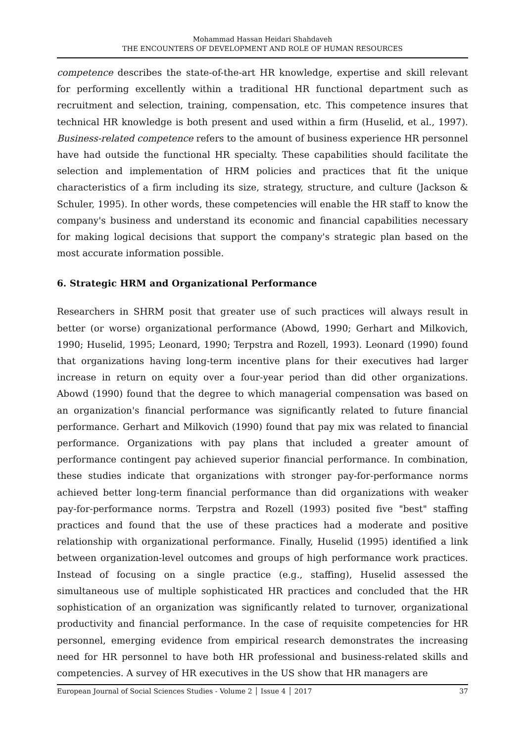Mohammad Hassan Heidari Shahdaveh
THE ENCOUNTERS OF DEVELOPMENT AND ROLE OF HUMAN RESOURCES
competence describes the state-of-the-art HR knowledge, expertise and skill relevant for performing excellently within a traditional HR functional department such as recruitment and selection, training, compensation, etc. This competence insures that technical HR knowledge is both present and used within a firm (Huselid, et al., 1997). Business-related competence refers to the amount of business experience HR personnel have had outside the functional HR specialty. These capabilities should facilitate the selection and implementation of HRM policies and practices that fit the unique characteristics of a firm including its size, strategy, structure, and culture (Jackson & Schuler, 1995). In other words, these competencies will enable the HR staff to know the company's business and understand its economic and financial capabilities necessary for making logical decisions that support the company's strategic plan based on the most accurate information possible.
6. Strategic HRM and Organizational Performance
Researchers in SHRM posit that greater use of such practices will always result in better (or worse) organizational performance (Abowd, 1990; Gerhart and Milkovich, 1990; Huselid, 1995; Leonard, 1990; Terpstra and Rozell, 1993). Leonard (1990) found that organizations having long-term incentive plans for their executives had larger increase in return on equity over a four-year period than did other organizations. Abowd (1990) found that the degree to which managerial compensation was based on an organization's financial performance was significantly related to future financial performance. Gerhart and Milkovich (1990) found that pay mix was related to financial performance. Organizations with pay plans that included a greater amount of performance contingent pay achieved superior financial performance. In combination, these studies indicate that organizations with stronger pay-for-performance norms achieved better long-term financial performance than did organizations with weaker pay-for-performance norms. Terpstra and Rozell (1993) posited five "best" staffing practices and found that the use of these practices had a moderate and positive relationship with organizational performance. Finally, Huselid (1995) identified a link between organization-level outcomes and groups of high performance work practices. Instead of focusing on a single practice (e.g., staffing), Huselid assessed the simultaneous use of multiple sophisticated HR practices and concluded that the HR sophistication of an organization was significantly related to turnover, organizational productivity and financial performance. In the case of requisite competencies for HR personnel, emerging evidence from empirical research demonstrates the increasing need for HR personnel to have both HR professional and business-related skills and competencies. A survey of HR executives in the US show that HR managers are
European Journal of Social Sciences Studies - Volume 2 │ Issue 4 │ 2017 37